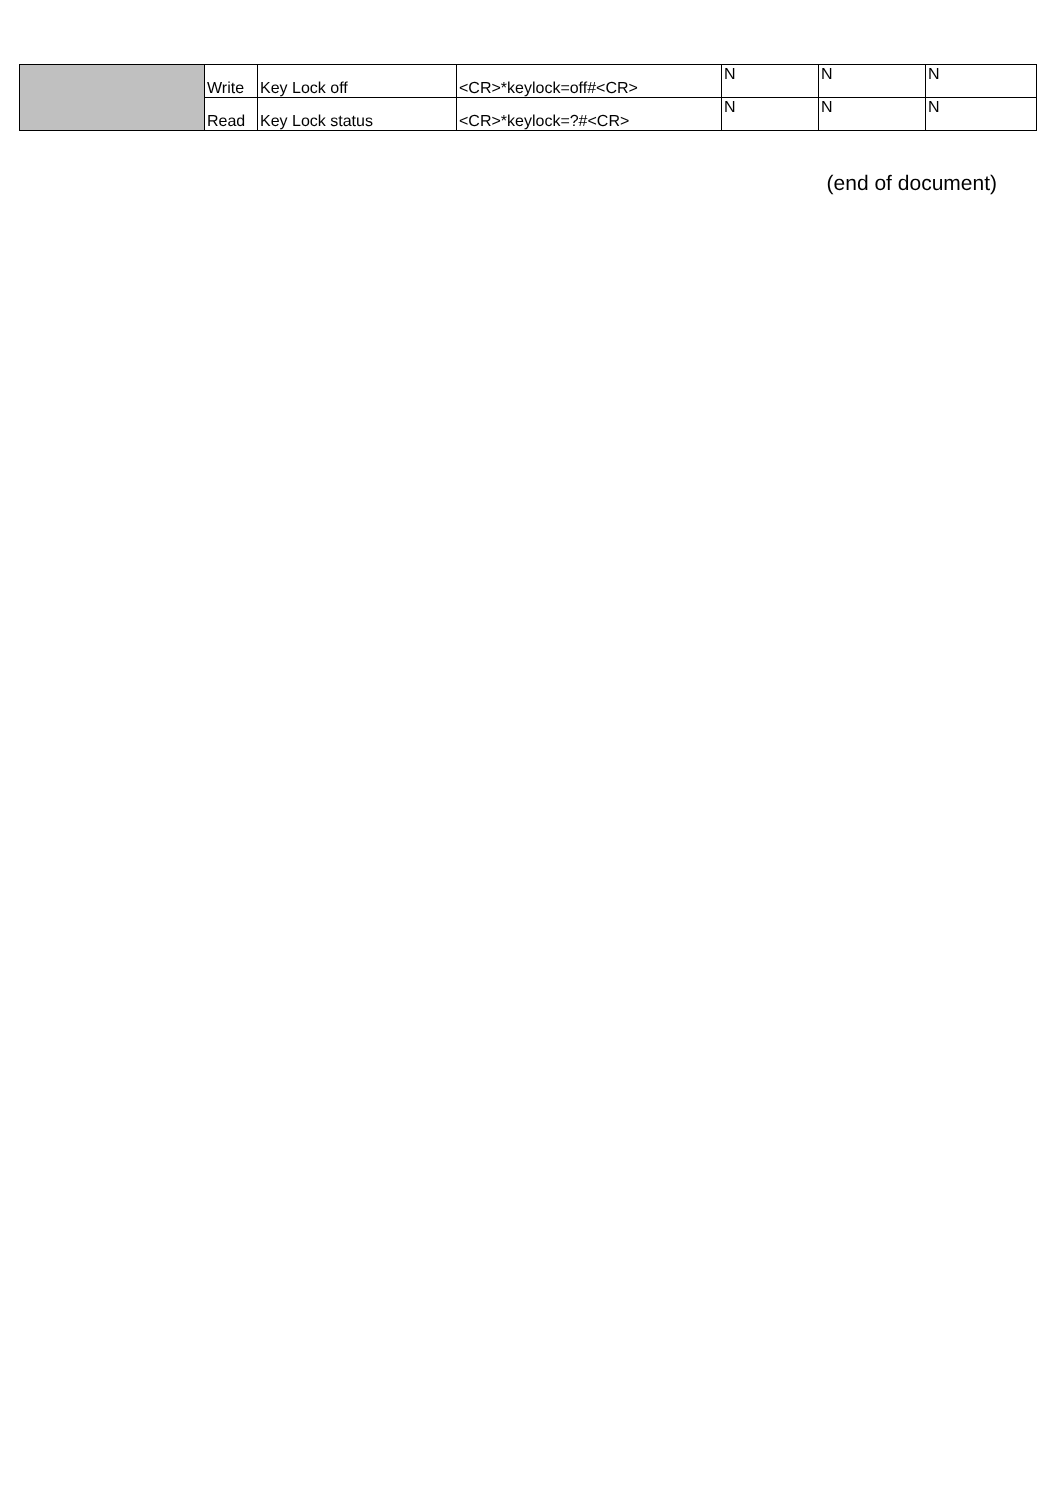| | Write | Key Lock off | <CR>*keylock=off#<CR> | N | N | N |
| | Read | Key Lock status | <CR>*keylock=?#<CR> | N | N | N |
(end of document)